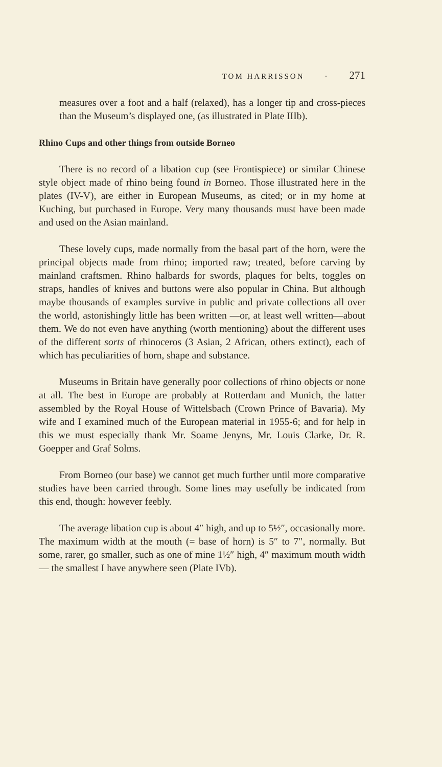TOM HARRISSON · 271
measures over a foot and a half (relaxed), has a longer tip and cross-pieces than the Museum’s displayed one, (as illustrated in Plate IIIb).
Rhino Cups and other things from outside Borneo
There is no record of a libation cup (see Frontispiece) or similar Chinese style object made of rhino being found in Borneo. Those illustrated here in the plates (IV-V), are either in European Museums, as cited; or in my home at Kuching, but purchased in Europe. Very many thousands must have been made and used on the Asian mainland.
These lovely cups, made normally from the basal part of the horn, were the principal objects made from rhino; imported raw; treated, before carving by mainland craftsmen. Rhino halbards for swords, plaques for belts, toggles on straps, handles of knives and buttons were also popular in China. But although maybe thousands of examples survive in public and private collections all over the world, astonishingly little has been written —or, at least well written—about them. We do not even have anything (worth mentioning) about the different uses of the different sorts of rhinoceros (3 Asian, 2 African, others extinct), each of which has peculiarities of horn, shape and substance.
Museums in Britain have generally poor collections of rhino objects or none at all. The best in Europe are probably at Rotterdam and Munich, the latter assembled by the Royal House of Wittelsbach (Crown Prince of Bavaria). My wife and I examined much of the European material in 1955-6; and for help in this we must especially thank Mr. Soame Jenyns, Mr. Louis Clarke, Dr. R. Goepper and Graf Solms.
From Borneo (our base) we cannot get much further until more comparative studies have been carried through. Some lines may usefully be indicated from this end, though: however feebly.
The average libation cup is about 4″ high, and up to 5½″, occasionally more. The maximum width at the mouth (= base of horn) is 5″ to 7″, normally. But some, rarer, go smaller, such as one of mine 1½″ high, 4″ maximum mouth width — the smallest I have anywhere seen (Plate IVb).